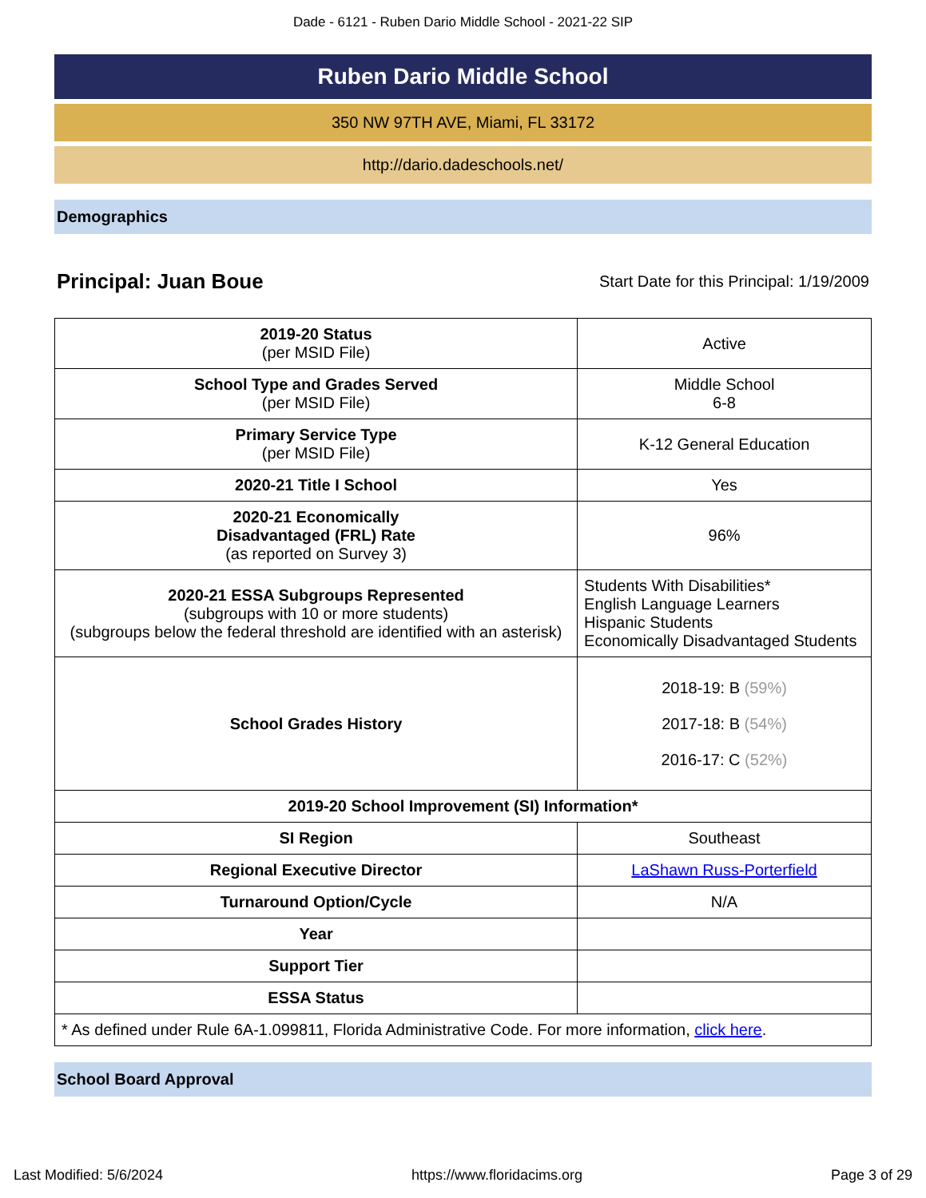Dade - 6121 - Ruben Dario Middle School - 2021-22 SIP
Ruben Dario Middle School
350 NW 97TH AVE, Miami, FL 33172
http://dario.dadeschools.net/
Demographics
Principal: Juan Boue
Start Date for this Principal: 1/19/2009
| 2019-20 Status (per MSID File) | Active |
| School Type and Grades Served (per MSID File) | Middle School 6-8 |
| Primary Service Type (per MSID File) | K-12 General Education |
| 2020-21 Title I School | Yes |
| 2020-21 Economically Disadvantaged (FRL) Rate (as reported on Survey 3) | 96% |
| 2020-21 ESSA Subgroups Represented (subgroups with 10 or more students) (subgroups below the federal threshold are identified with an asterisk) | Students With Disabilities* English Language Learners Hispanic Students Economically Disadvantaged Students |
| School Grades History | 2018-19: B (59%) 2017-18: B (54%) 2016-17: C (52%) |
| 2019-20 School Improvement (SI) Information* | |
| SI Region | Southeast |
| Regional Executive Director | LaShawn Russ-Porterfield |
| Turnaround Option/Cycle | N/A |
| Year | |
| Support Tier | |
| ESSA Status | |
| * As defined under Rule 6A-1.099811, Florida Administrative Code. For more information, click here . | |
School Board Approval
Last Modified: 5/6/2024 https://www.floridacims.org Page 3 of 29